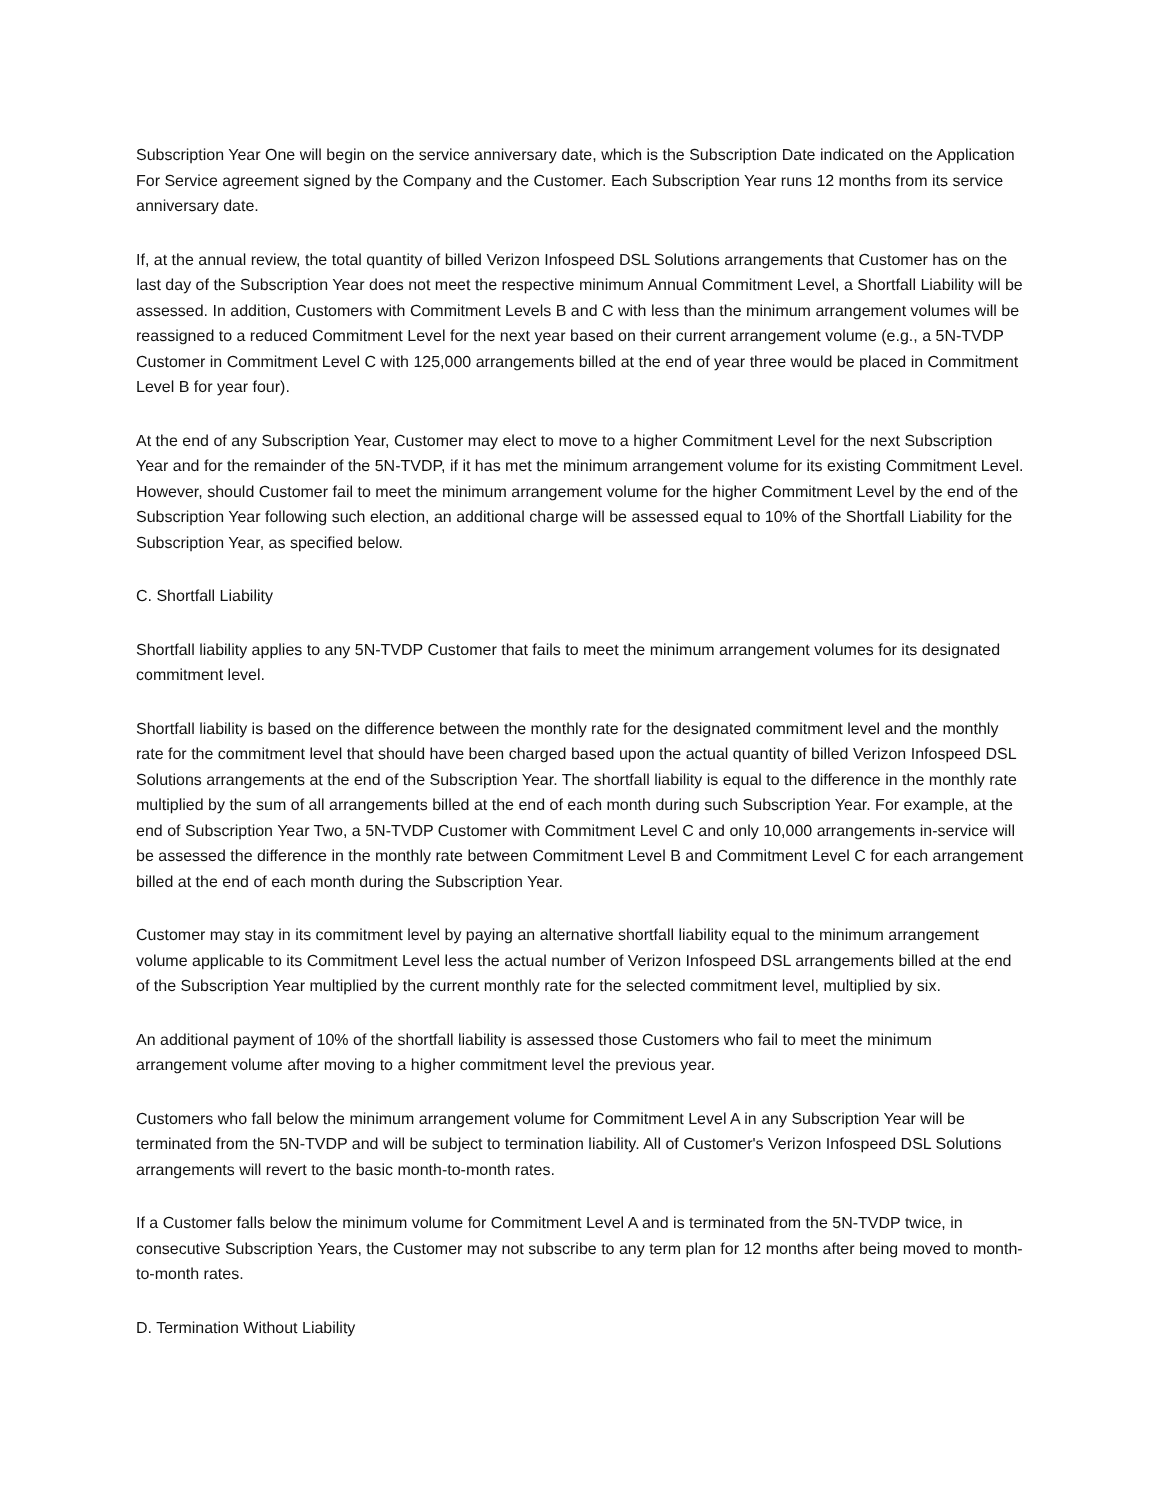Subscription Year One will begin on the service anniversary date, which is the Subscription Date indicated on the Application For Service agreement signed by the Company and the Customer. Each Subscription Year runs 12 months from its service anniversary date.
If, at the annual review, the total quantity of billed Verizon Infospeed DSL Solutions arrangements that Customer has on the last day of the Subscription Year does not meet the respective minimum Annual Commitment Level, a Shortfall Liability will be assessed. In addition, Customers with Commitment Levels B and C with less than the minimum arrangement volumes will be reassigned to a reduced Commitment Level for the next year based on their current arrangement volume (e.g., a 5N-TVDP Customer in Commitment Level C with 125,000 arrangements billed at the end of year three would be placed in Commitment Level B for year four).
At the end of any Subscription Year, Customer may elect to move to a higher Commitment Level for the next Subscription Year and for the remainder of the 5N-TVDP, if it has met the minimum arrangement volume for its existing Commitment Level. However, should Customer fail to meet the minimum arrangement volume for the higher Commitment Level by the end of the Subscription Year following such election, an additional charge will be assessed equal to 10% of the Shortfall Liability for the Subscription Year, as specified below.
C. Shortfall Liability
Shortfall liability applies to any 5N-TVDP Customer that fails to meet the minimum arrangement volumes for its designated commitment level.
Shortfall liability is based on the difference between the monthly rate for the designated commitment level and the monthly rate for the commitment level that should have been charged based upon the actual quantity of billed Verizon Infospeed DSL Solutions arrangements at the end of the Subscription Year. The shortfall liability is equal to the difference in the monthly rate multiplied by the sum of all arrangements billed at the end of each month during such Subscription Year. For example, at the end of Subscription Year Two, a 5N-TVDP Customer with Commitment Level C and only 10,000 arrangements in-service will be assessed the difference in the monthly rate between Commitment Level B and Commitment Level C for each arrangement billed at the end of each month during the Subscription Year.
Customer may stay in its commitment level by paying an alternative shortfall liability equal to the minimum arrangement volume applicable to its Commitment Level less the actual number of Verizon Infospeed DSL arrangements billed at the end of the Subscription Year multiplied by the current monthly rate for the selected commitment level, multiplied by six.
An additional payment of 10% of the shortfall liability is assessed those Customers who fail to meet the minimum arrangement volume after moving to a higher commitment level the previous year.
Customers who fall below the minimum arrangement volume for Commitment Level A in any Subscription Year will be terminated from the 5N-TVDP and will be subject to termination liability. All of Customer's Verizon Infospeed DSL Solutions arrangements will revert to the basic month-to-month rates.
If a Customer falls below the minimum volume for Commitment Level A and is terminated from the 5N-TVDP twice, in consecutive Subscription Years, the Customer may not subscribe to any term plan for 12 months after being moved to month-to-month rates.
D. Termination Without Liability